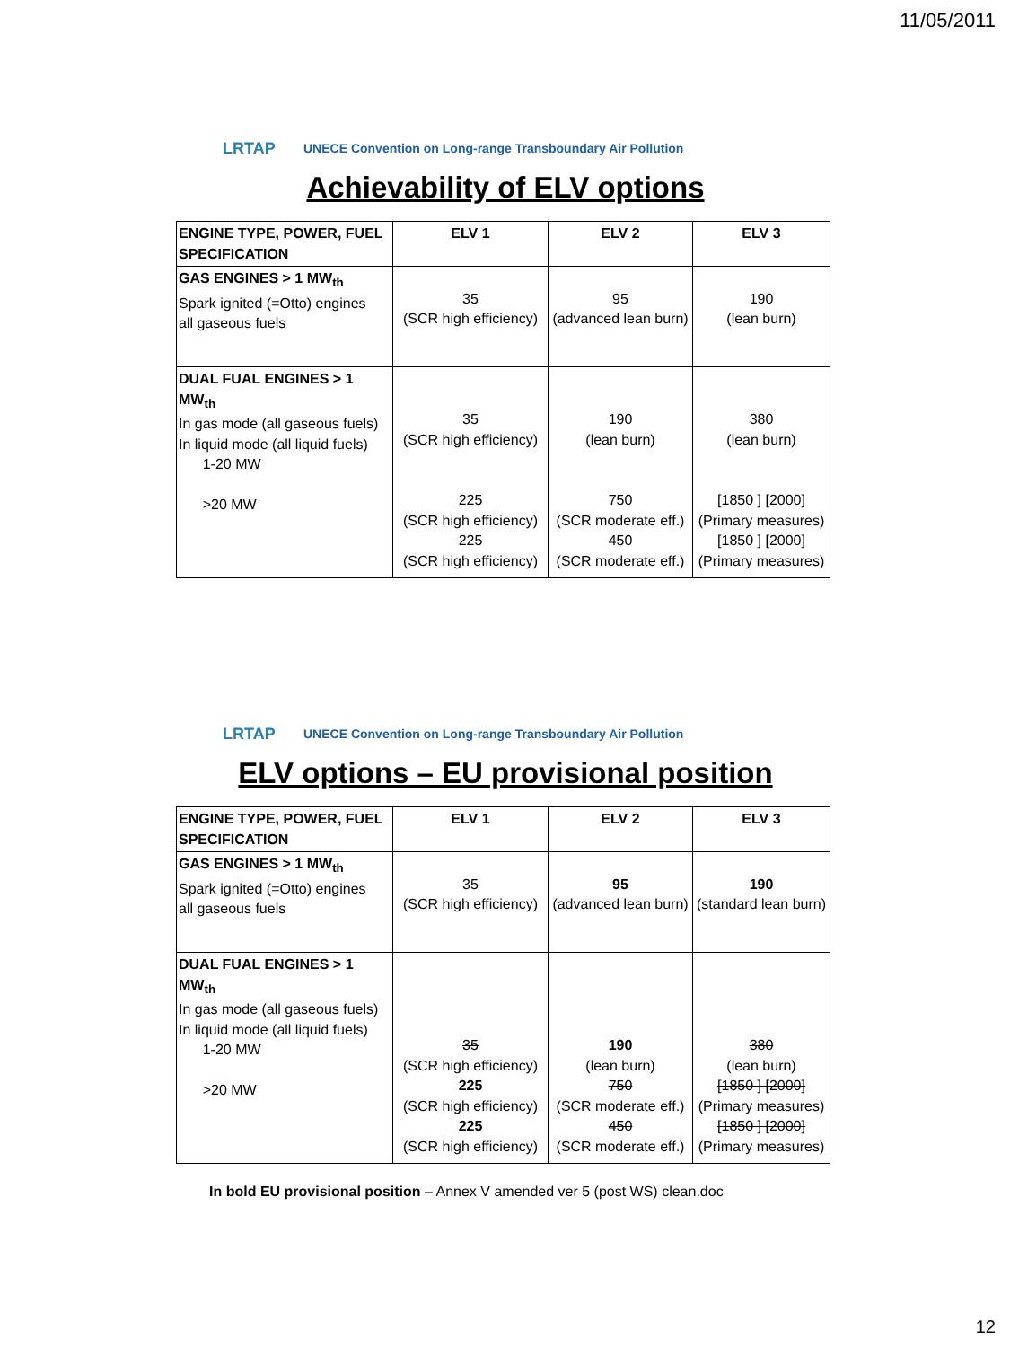11/05/2011
LRTAP
UNECE Convention on Long-range Transboundary Air Pollution
Achievability of ELV options
| ENGINE TYPE, POWER, FUEL SPECIFICATION | ELV 1 | ELV 2 | ELV 3 |
| --- | --- | --- | --- |
| GAS ENGINES > 1 MW<sub>th</sub> Spark ignited (=Otto) engines all gaseous fuels | 35 (SCR high efficiency) | 95 (advanced lean burn) | 190 (lean burn) |
| DUAL FUAL ENGINES > 1 MW<sub>th</sub> In gas mode (all gaseous fuels) In liquid mode (all liquid fuels) 1-20 MW >20 MW | 35 (SCR high efficiency) 225 (SCR high efficiency) 225 (SCR high efficiency) | 190 (lean burn) 750 (SCR moderate eff.) 450 (SCR moderate eff.) | 380 (lean burn) [1850 ] [2000] (Primary measures) [1850 ] [2000] (Primary measures) |
LRTAP
UNECE Convention on Long-range Transboundary Air Pollution
ELV options – EU provisional position
| ENGINE TYPE, POWER, FUEL SPECIFICATION | ELV 1 | ELV 2 | ELV 3 |
| --- | --- | --- | --- |
| GAS ENGINES > 1 MW<sub>th</sub> Spark ignited (=Otto) engines all gaseous fuels | 35 (SCR high efficiency) | 95 (advanced lean burn) | 190 (standard lean burn) |
| DUAL FUAL ENGINES > 1 MW<sub>th</sub> In gas mode (all gaseous fuels) In liquid mode (all liquid fuels) 1-20 MW >20 MW | 35 (SCR high efficiency) 225 (SCR high efficiency) 225 (SCR high efficiency) | 190 (lean burn) 750 (SCR moderate eff.) 450 (SCR moderate eff.) | 380 (lean burn) [1850 ] [2000] (Primary measures) [1850 ] [2000] (Primary measures) |
In bold EU provisional position – Annex V amended ver 5 (post WS) clean.doc
12